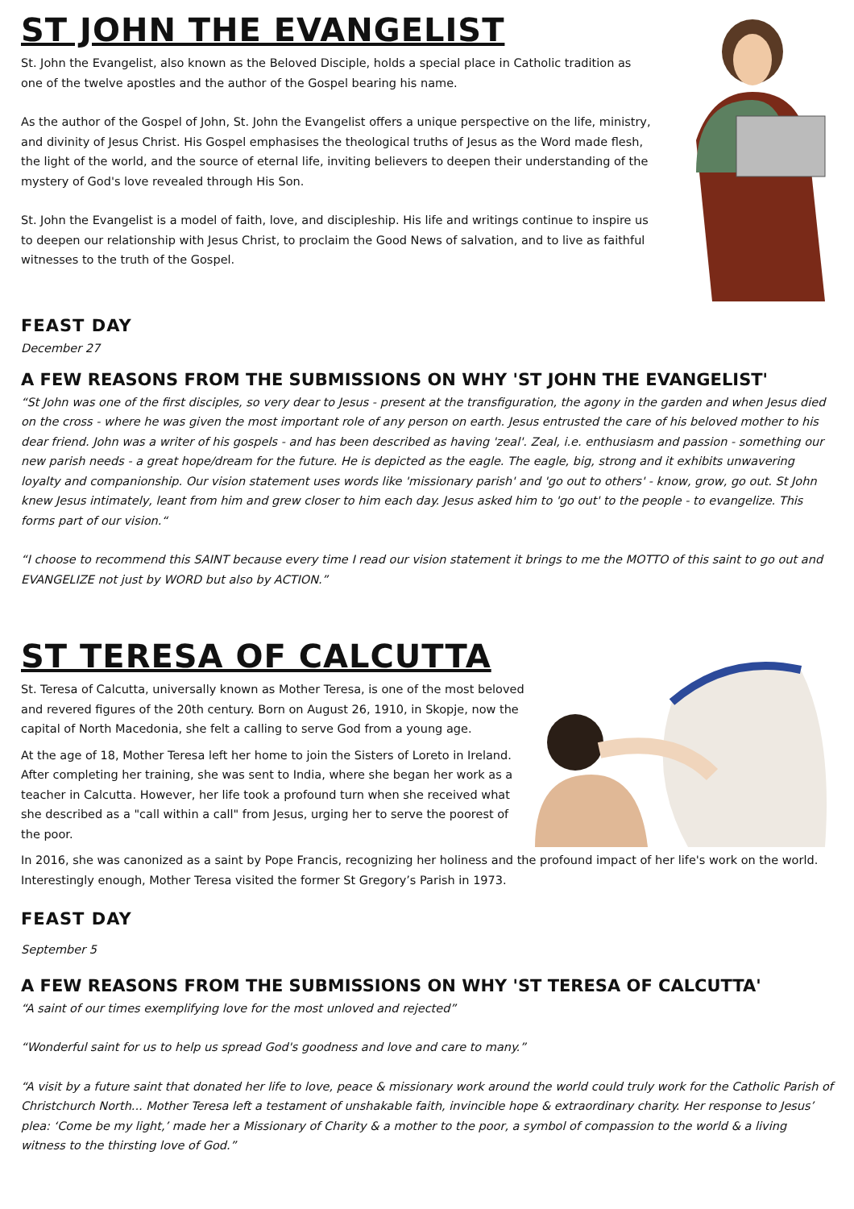ST JOHN THE EVANGELIST
St. John the Evangelist, also known as the Beloved Disciple, holds a special place in Catholic tradition as one of the twelve apostles and the author of the Gospel bearing his name.
As the author of the Gospel of John, St. John the Evangelist offers a unique perspective on the life, ministry, and divinity of Jesus Christ. His Gospel emphasises the theological truths of Jesus as the Word made flesh, the light of the world, and the source of eternal life, inviting believers to deepen their understanding of the mystery of God's love revealed through His Son.
St. John the Evangelist is a model of faith, love, and discipleship. His life and writings continue to inspire us to deepen our relationship with Jesus Christ, to proclaim the Good News of salvation, and to live as faithful witnesses to the truth of the Gospel.
FEAST DAY
December 27
A FEW REASONS FROM THE SUBMISSIONS ON WHY 'ST JOHN THE EVANGELIST'
“St John was one of the first disciples, so very dear to Jesus - present at the transfiguration, the agony in the garden and when Jesus died on the cross - where he was given the most important role of any person on earth. Jesus entrusted the care of his beloved mother to his dear friend. John was a writer of his gospels - and has been described as having 'zeal'. Zeal, i.e. enthusiasm and passion - something our new parish needs - a great hope/dream for the future. He is depicted as the eagle. The eagle, big, strong and it exhibits unwavering loyalty and companionship. Our vision statement uses words like 'missionary parish' and 'go out to others' - know, grow, go out. St John knew Jesus intimately, leant from him and grew closer to him each day. Jesus asked him to 'go out' to the people - to evangelize. This forms part of our vision.“
“I choose to recommend this SAINT because every time I read our vision statement it brings to me the MOTTO of this saint to go out and EVANGELIZE not just by WORD but also by ACTION.”
ST TERESA OF CALCUTTA
St. Teresa of Calcutta, universally known as Mother Teresa, is one of the most beloved and revered figures of the 20th century. Born on August 26, 1910, in Skopje, now the capital of North Macedonia, she felt a calling to serve God from a young age.
At the age of 18, Mother Teresa left her home to join the Sisters of Loreto in Ireland. After completing her training, she was sent to India, where she began her work as a teacher in Calcutta. However, her life took a profound turn when she received what she described as a "call within a call" from Jesus, urging her to serve the poorest of the poor.
In 2016, she was canonized as a saint by Pope Francis, recognizing her holiness and the profound impact of her life's work on the world. Interestingly enough, Mother Teresa visited the former St Gregory’s Parish in 1973.
FEAST DAY
September 5
A FEW REASONS FROM THE SUBMISSIONS ON WHY 'ST TERESA OF CALCUTTA'
“A saint of our times exemplifying love for the most unloved and rejected”
“Wonderful saint for us to help us spread God's goodness and love and care to many.”
“A visit by a future saint that donated her life to love, peace & missionary work around the world could truly work for the Catholic Parish of Christchurch North... Mother Teresa left a testament of unshakable faith, invincible hope & extraordinary charity. Her response to Jesus’ plea: ‘Come be my light,’ made her a Missionary of Charity & a mother to the poor, a symbol of compassion to the world & a living witness to the thirsting love of God.”